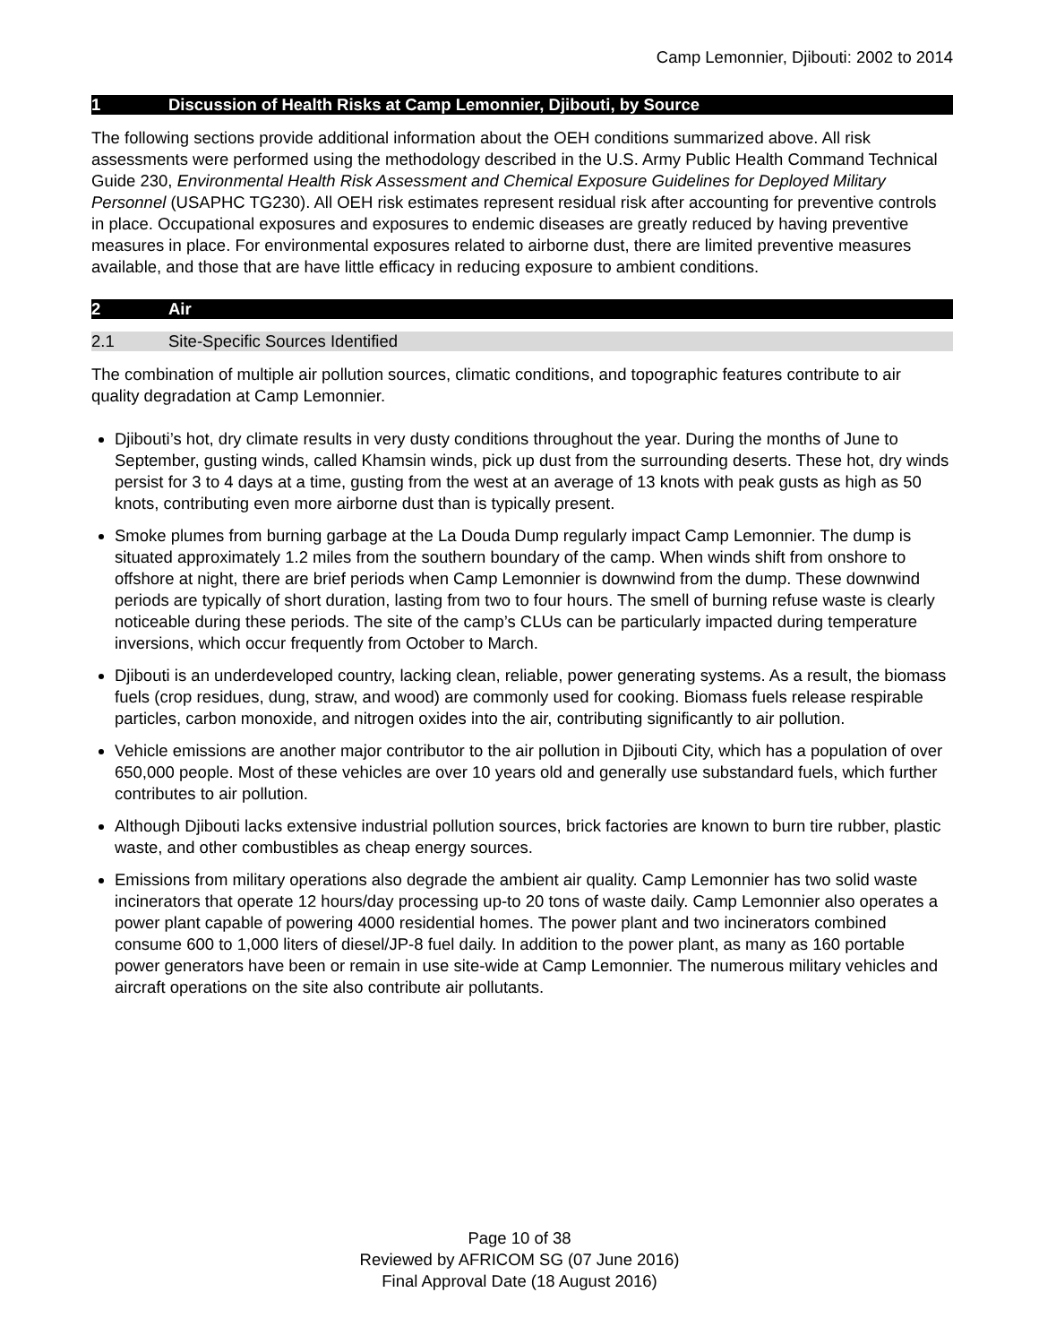Camp Lemonnier, Djibouti: 2002 to 2014
1 Discussion of Health Risks at Camp Lemonnier, Djibouti, by Source
The following sections provide additional information about the OEH conditions summarized above. All risk assessments were performed using the methodology described in the U.S. Army Public Health Command Technical Guide 230, Environmental Health Risk Assessment and Chemical Exposure Guidelines for Deployed Military Personnel (USAPHC TG230). All OEH risk estimates represent residual risk after accounting for preventive controls in place. Occupational exposures and exposures to endemic diseases are greatly reduced by having preventive measures in place. For environmental exposures related to airborne dust, there are limited preventive measures available, and those that are have little efficacy in reducing exposure to ambient conditions.
2 Air
2.1 Site-Specific Sources Identified
The combination of multiple air pollution sources, climatic conditions, and topographic features contribute to air quality degradation at Camp Lemonnier.
Djibouti’s hot, dry climate results in very dusty conditions throughout the year. During the months of June to September, gusting winds, called Khamsin winds, pick up dust from the surrounding deserts. These hot, dry winds persist for 3 to 4 days at a time, gusting from the west at an average of 13 knots with peak gusts as high as 50 knots, contributing even more airborne dust than is typically present.
Smoke plumes from burning garbage at the La Douda Dump regularly impact Camp Lemonnier. The dump is situated approximately 1.2 miles from the southern boundary of the camp. When winds shift from onshore to offshore at night, there are brief periods when Camp Lemonnier is downwind from the dump. These downwind periods are typically of short duration, lasting from two to four hours. The smell of burning refuse waste is clearly noticeable during these periods. The site of the camp’s CLUs can be particularly impacted during temperature inversions, which occur frequently from October to March.
Djibouti is an underdeveloped country, lacking clean, reliable, power generating systems. As a result, the biomass fuels (crop residues, dung, straw, and wood) are commonly used for cooking. Biomass fuels release respirable particles, carbon monoxide, and nitrogen oxides into the air, contributing significantly to air pollution.
Vehicle emissions are another major contributor to the air pollution in Djibouti City, which has a population of over 650,000 people. Most of these vehicles are over 10 years old and generally use substandard fuels, which further contributes to air pollution.
Although Djibouti lacks extensive industrial pollution sources, brick factories are known to burn tire rubber, plastic waste, and other combustibles as cheap energy sources.
Emissions from military operations also degrade the ambient air quality. Camp Lemonnier has two solid waste incinerators that operate 12 hours/day processing up-to 20 tons of waste daily. Camp Lemonnier also operates a power plant capable of powering 4000 residential homes. The power plant and two incinerators combined consume 600 to 1,000 liters of diesel/JP-8 fuel daily. In addition to the power plant, as many as 160 portable power generators have been or remain in use site-wide at Camp Lemonnier. The numerous military vehicles and aircraft operations on the site also contribute air pollutants.
Page 10 of 38
Reviewed by AFRICOM SG (07 June 2016)
Final Approval Date (18 August 2016)